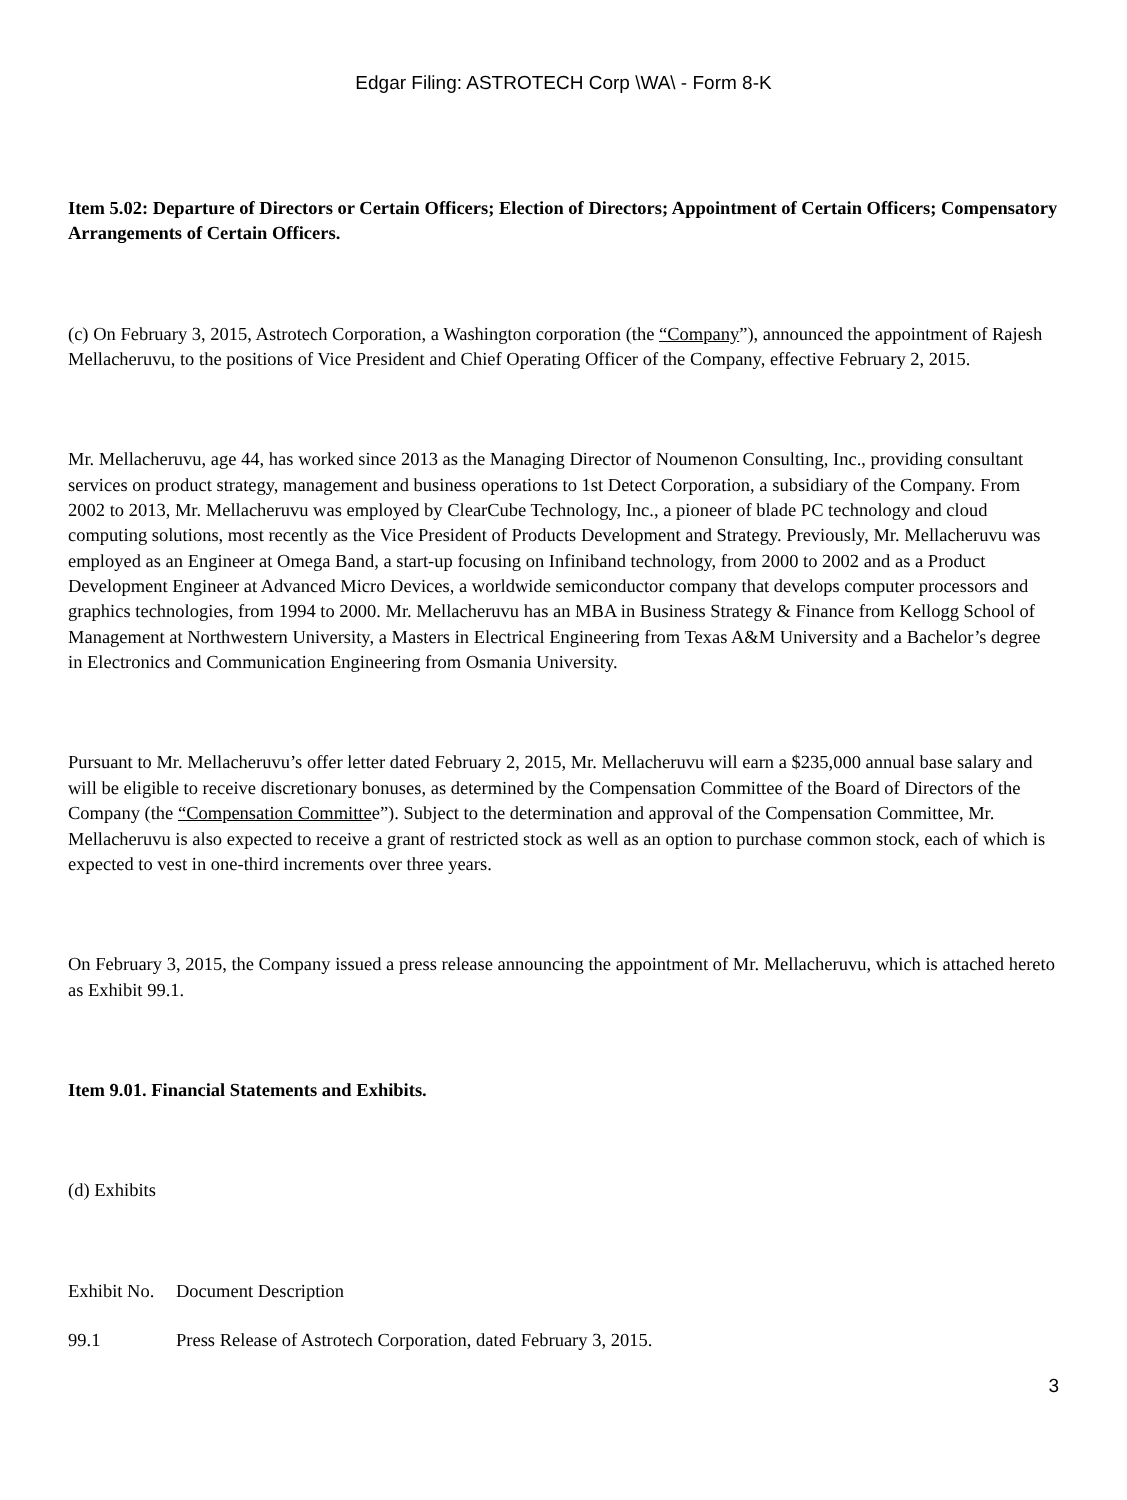Edgar Filing: ASTROTECH Corp \WA\ - Form 8-K
Item 5.02: Departure of Directors or Certain Officers; Election of Directors; Appointment of Certain Officers; Compensatory Arrangements of Certain Officers.
(c) On February 3, 2015, Astrotech Corporation, a Washington corporation (the “Company”), announced the appointment of Rajesh Mellacheruvu, to the positions of Vice President and Chief Operating Officer of the Company, effective February 2, 2015.
Mr. Mellacheruvu, age 44, has worked since 2013 as the Managing Director of Noumenon Consulting, Inc., providing consultant services on product strategy, management and business operations to 1st Detect Corporation, a subsidiary of the Company. From 2002 to 2013, Mr. Mellacheruvu was employed by ClearCube Technology, Inc., a pioneer of blade PC technology and cloud computing solutions, most recently as the Vice President of Products Development and Strategy. Previously, Mr. Mellacheruvu was employed as an Engineer at Omega Band, a start-up focusing on Infiniband technology, from 2000 to 2002 and as a Product Development Engineer at Advanced Micro Devices, a worldwide semiconductor company that develops computer processors and graphics technologies, from 1994 to 2000. Mr. Mellacheruvu has an MBA in Business Strategy & Finance from Kellogg School of Management at Northwestern University, a Masters in Electrical Engineering from Texas A&M University and a Bachelor’s degree in Electronics and Communication Engineering from Osmania University.
Pursuant to Mr. Mellacheruvu’s offer letter dated February 2, 2015, Mr. Mellacheruvu will earn a $235,000 annual base salary and will be eligible to receive discretionary bonuses, as determined by the Compensation Committee of the Board of Directors of the Company (the “Compensation Committee”). Subject to the determination and approval of the Compensation Committee, Mr. Mellacheruvu is also expected to receive a grant of restricted stock as well as an option to purchase common stock, each of which is expected to vest in one-third increments over three years.
On February 3, 2015, the Company issued a press release announcing the appointment of Mr. Mellacheruvu, which is attached hereto as Exhibit 99.1.
Item 9.01. Financial Statements and Exhibits.
(d) Exhibits
| Exhibit No. | Document Description |
| 99.1 | Press Release of Astrotech Corporation, dated February 3, 2015. |
3